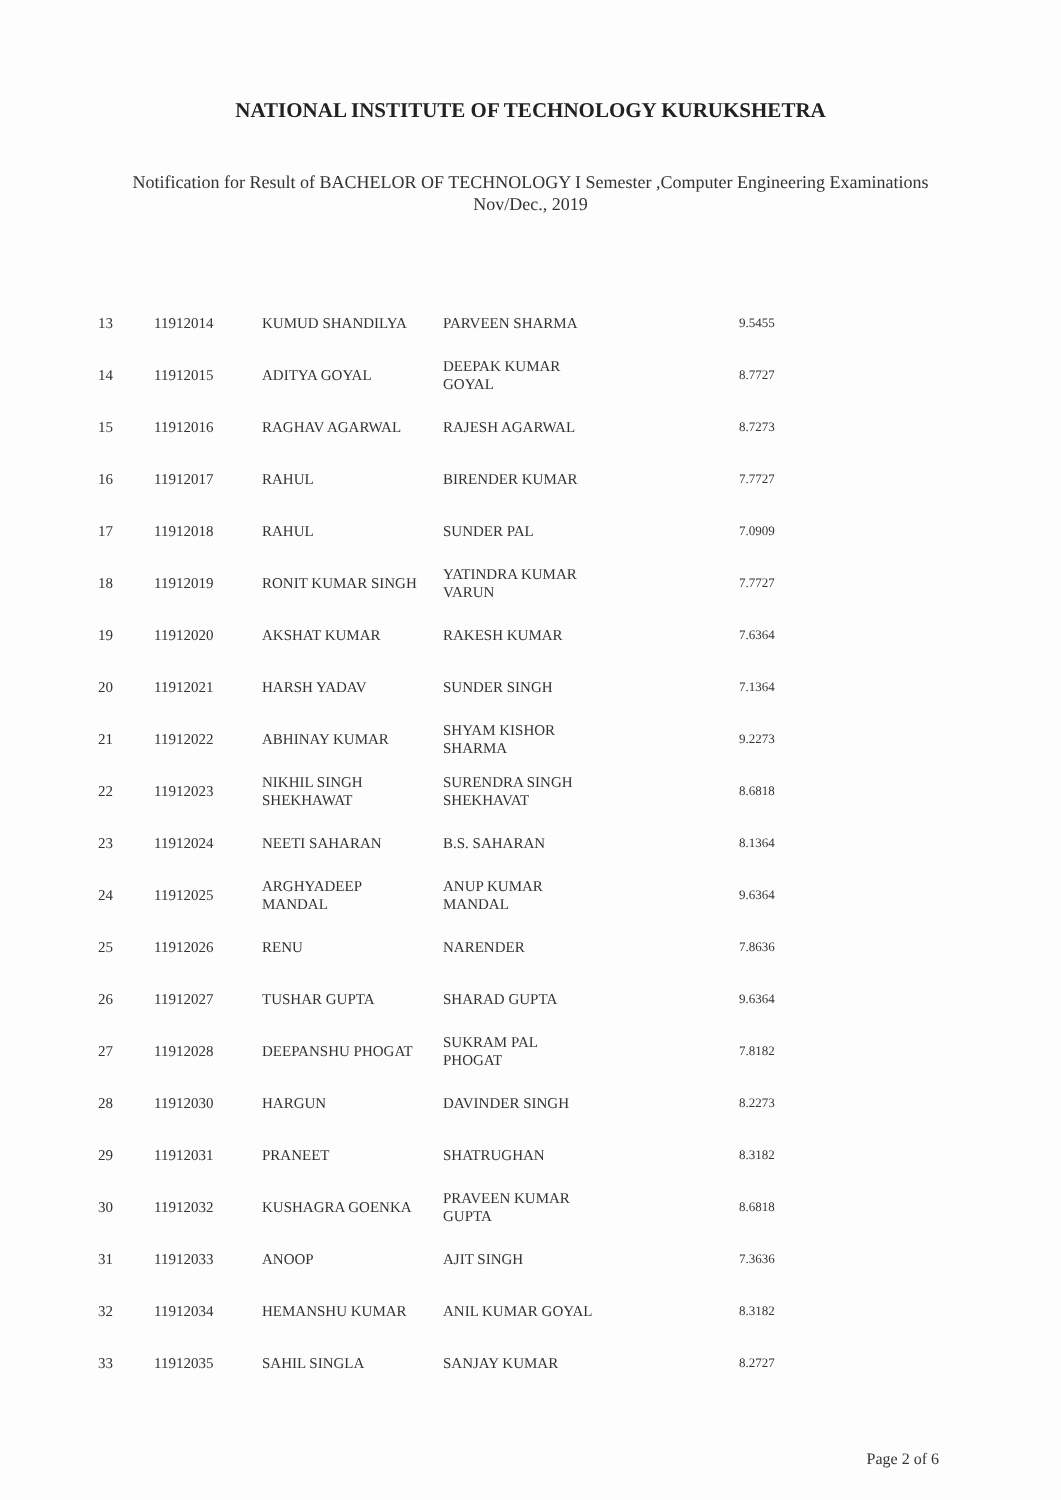NATIONAL INSTITUTE OF TECHNOLOGY KURUKSHETRA
Notification for Result of BACHELOR OF TECHNOLOGY I Semester ,Computer Engineering Examinations
Nov/Dec., 2019
| 13 | 11912014 | KUMUD SHANDILYA | PARVEEN SHARMA | 9.5455 |
| 14 | 11912015 | ADITYA GOYAL | DEEPAK KUMAR GOYAL | 8.7727 |
| 15 | 11912016 | RAGHAV AGARWAL | RAJESH AGARWAL | 8.7273 |
| 16 | 11912017 | RAHUL | BIRENDER KUMAR | 7.7727 |
| 17 | 11912018 | RAHUL | SUNDER PAL | 7.0909 |
| 18 | 11912019 | RONIT KUMAR SINGH | YATINDRA KUMAR VARUN | 7.7727 |
| 19 | 11912020 | AKSHAT KUMAR | RAKESH KUMAR | 7.6364 |
| 20 | 11912021 | HARSH YADAV | SUNDER SINGH | 7.1364 |
| 21 | 11912022 | ABHINAY KUMAR | SHYAM KISHOR SHARMA | 9.2273 |
| 22 | 11912023 | NIKHIL SINGH SHEKHAWAT | SURENDRA SINGH SHEKHAVAT | 8.6818 |
| 23 | 11912024 | NEETI SAHARAN | B.S. SAHARAN | 8.1364 |
| 24 | 11912025 | ARGHYADEEP MANDAL | ANUP KUMAR MANDAL | 9.6364 |
| 25 | 11912026 | RENU | NARENDER | 7.8636 |
| 26 | 11912027 | TUSHAR GUPTA | SHARAD GUPTA | 9.6364 |
| 27 | 11912028 | DEEPANSHU PHOGAT | SUKRAM PAL PHOGAT | 7.8182 |
| 28 | 11912030 | HARGUN | DAVINDER SINGH | 8.2273 |
| 29 | 11912031 | PRANEET | SHATRUGHAN | 8.3182 |
| 30 | 11912032 | KUSHAGRA GOENKA | PRAVEEN KUMAR GUPTA | 8.6818 |
| 31 | 11912033 | ANOOP | AJIT SINGH | 7.3636 |
| 32 | 11912034 | HEMANSHU KUMAR | ANIL KUMAR GOYAL | 8.3182 |
| 33 | 11912035 | SAHIL SINGLA | SANJAY KUMAR | 8.2727 |
Page 2 of 6